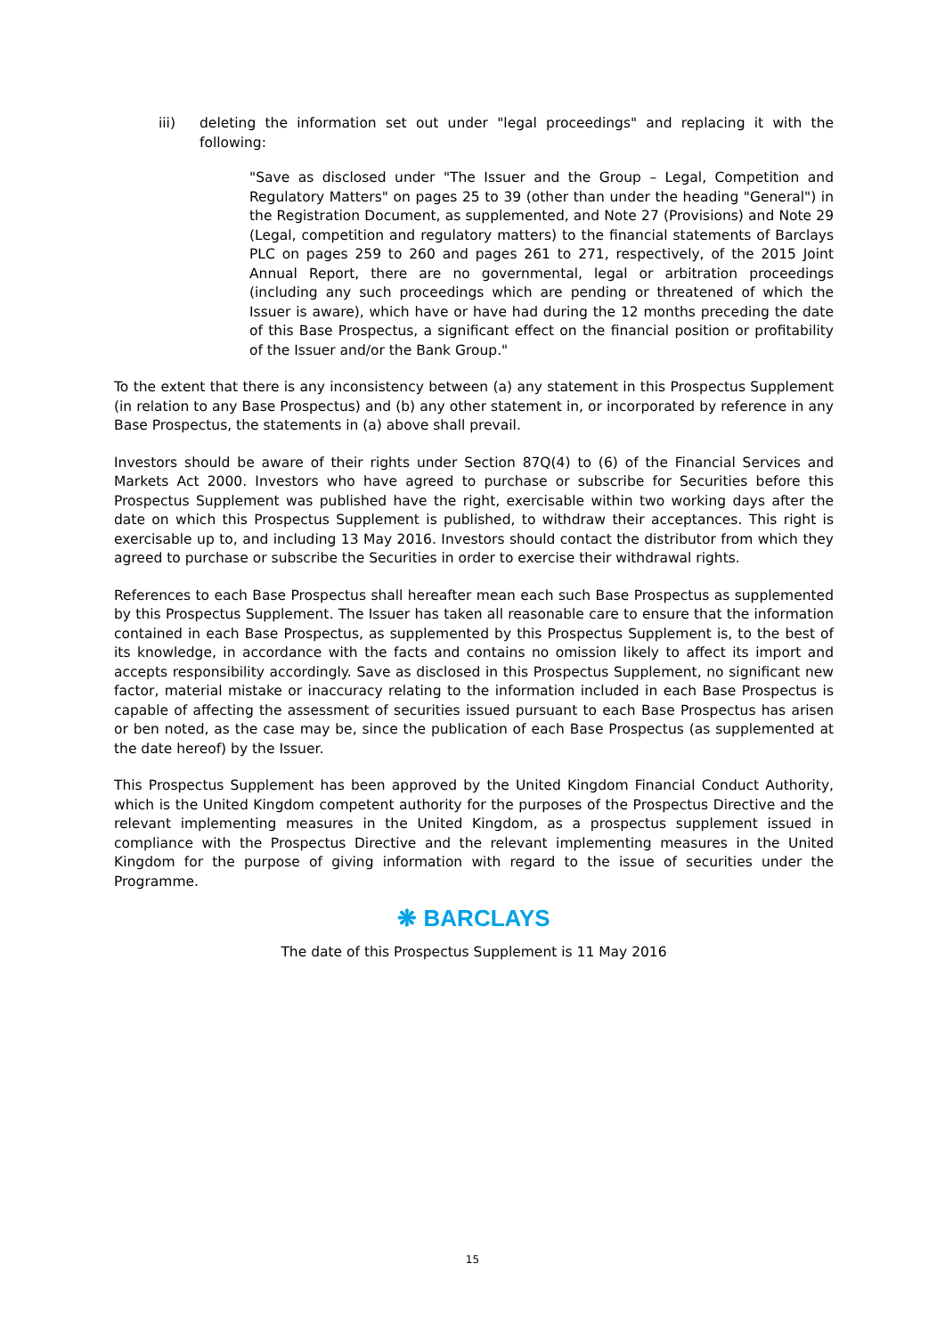iii) deleting the information set out under "legal proceedings" and replacing it with the following:
"Save as disclosed under "The Issuer and the Group – Legal, Competition and Regulatory Matters" on pages 25 to 39 (other than under the heading "General") in the Registration Document, as supplemented, and Note 27 (Provisions) and Note 29 (Legal, competition and regulatory matters) to the financial statements of Barclays PLC on pages 259 to 260 and pages 261 to 271, respectively, of the 2015 Joint Annual Report, there are no governmental, legal or arbitration proceedings (including any such proceedings which are pending or threatened of which the Issuer is aware), which have or have had during the 12 months preceding the date of this Base Prospectus, a significant effect on the financial position or profitability of the Issuer and/or the Bank Group."
To the extent that there is any inconsistency between (a) any statement in this Prospectus Supplement (in relation to any Base Prospectus) and (b) any other statement in, or incorporated by reference in any Base Prospectus, the statements in (a) above shall prevail.
Investors should be aware of their rights under Section 87Q(4) to (6) of the Financial Services and Markets Act 2000. Investors who have agreed to purchase or subscribe for Securities before this Prospectus Supplement was published have the right, exercisable within two working days after the date on which this Prospectus Supplement is published, to withdraw their acceptances. This right is exercisable up to, and including 13 May 2016. Investors should contact the distributor from which they agreed to purchase or subscribe the Securities in order to exercise their withdrawal rights.
References to each Base Prospectus shall hereafter mean each such Base Prospectus as supplemented by this Prospectus Supplement. The Issuer has taken all reasonable care to ensure that the information contained in each Base Prospectus, as supplemented by this Prospectus Supplement is, to the best of its knowledge, in accordance with the facts and contains no omission likely to affect its import and accepts responsibility accordingly. Save as disclosed in this Prospectus Supplement, no significant new factor, material mistake or inaccuracy relating to the information included in each Base Prospectus is capable of affecting the assessment of securities issued pursuant to each Base Prospectus has arisen or ben noted, as the case may be, since the publication of each Base Prospectus (as supplemented at the date hereof) by the Issuer.
This Prospectus Supplement has been approved by the United Kingdom Financial Conduct Authority, which is the United Kingdom competent authority for the purposes of the Prospectus Directive and the relevant implementing measures in the United Kingdom, as a prospectus supplement issued in compliance with the Prospectus Directive and the relevant implementing measures in the United Kingdom for the purpose of giving information with regard to the issue of securities under the Programme.
❋ BARCLAYS
The date of this Prospectus Supplement is 11 May 2016
15